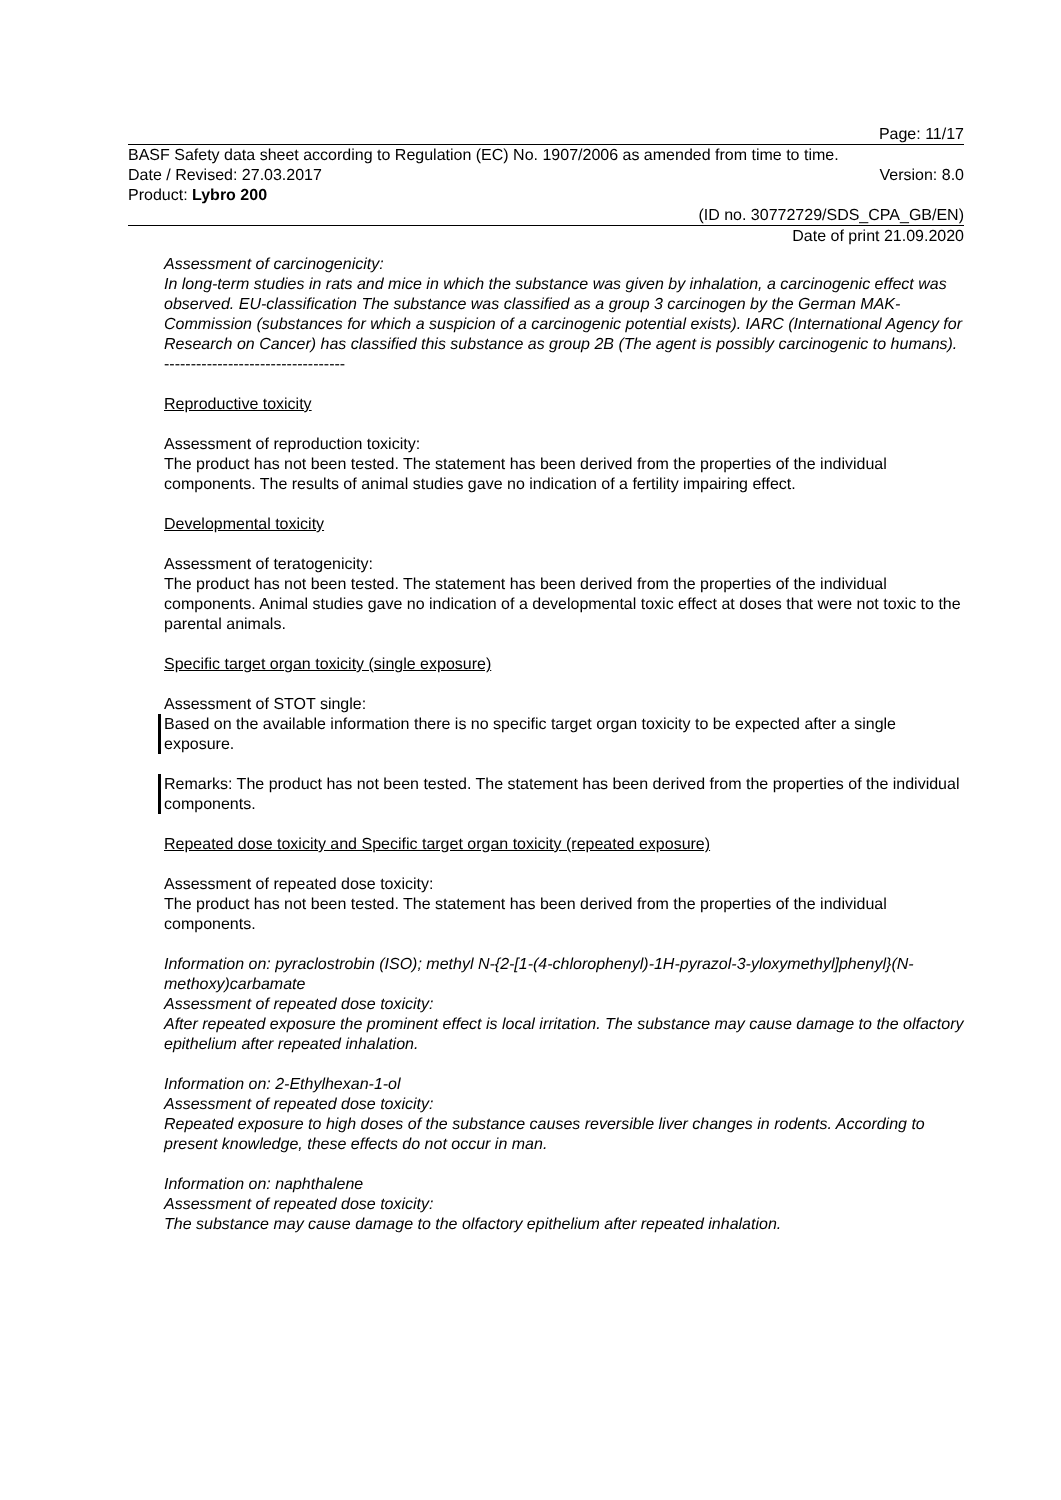Page: 11/17
BASF Safety data sheet according to Regulation (EC) No. 1907/2006 as amended from time to time.
Date / Revised: 27.03.2017 Version: 8.0
Product: Lybro 200
(ID no. 30772729/SDS_CPA_GB/EN)
Date of print 21.09.2020
Assessment of carcinogenicity:
In long-term studies in rats and mice in which the substance was given by inhalation, a carcinogenic effect was observed. EU-classification The substance was classified as a group 3 carcinogen by the German MAK-Commission (substances for which a suspicion of a carcinogenic potential exists). IARC (International Agency for Research on Cancer) has classified this substance as group 2B (The agent is possibly carcinogenic to humans).
----------------------------------
Reproductive toxicity
Assessment of reproduction toxicity:
The product has not been tested. The statement has been derived from the properties of the individual components. The results of animal studies gave no indication of a fertility impairing effect.
Developmental toxicity
Assessment of teratogenicity:
The product has not been tested. The statement has been derived from the properties of the individual components. Animal studies gave no indication of a developmental toxic effect at doses that were not toxic to the parental animals.
Specific target organ toxicity (single exposure)
Assessment of STOT single:
Based on the available information there is no specific target organ toxicity to be expected after a single exposure.
Remarks: The product has not been tested. The statement has been derived from the properties of the individual components.
Repeated dose toxicity and Specific target organ toxicity (repeated exposure)
Assessment of repeated dose toxicity:
The product has not been tested. The statement has been derived from the properties of the individual components.
Information on: pyraclostrobin (ISO); methyl N-{2-[1-(4-chlorophenyl)-1H-pyrazol-3-yloxymethyl]phenyl}(N-methoxy)carbamate
Assessment of repeated dose toxicity:
After repeated exposure the prominent effect is local irritation. The substance may cause damage to the olfactory epithelium after repeated inhalation.
Information on: 2-Ethylhexan-1-ol
Assessment of repeated dose toxicity:
Repeated exposure to high doses of the substance causes reversible liver changes in rodents. According to present knowledge, these effects do not occur in man.
Information on: naphthalene
Assessment of repeated dose toxicity:
The substance may cause damage to the olfactory epithelium after repeated inhalation.